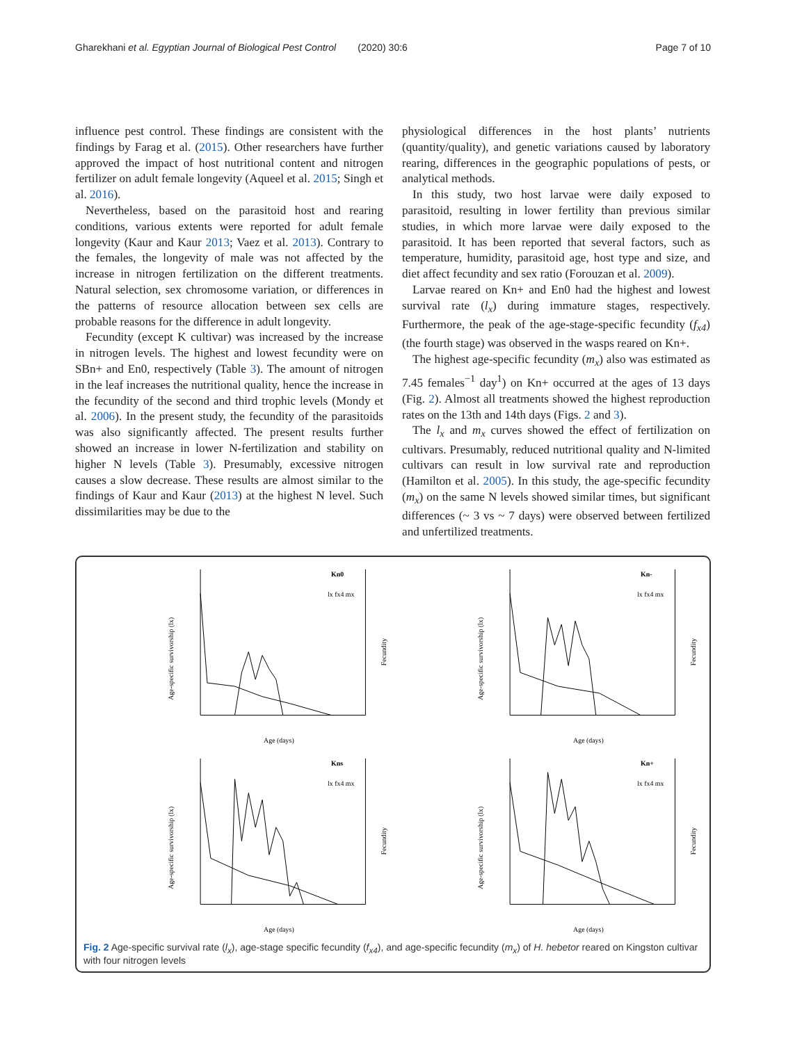Gharekhani et al. Egyptian Journal of Biological Pest Control (2020) 30:6 Page 7 of 10
influence pest control. These findings are consistent with the findings by Farag et al. (2015). Other researchers have further approved the impact of host nutritional content and nitrogen fertilizer on adult female longevity (Aqueel et al. 2015; Singh et al. 2016).
Nevertheless, based on the parasitoid host and rearing conditions, various extents were reported for adult female longevity (Kaur and Kaur 2013; Vaez et al. 2013). Contrary to the females, the longevity of male was not affected by the increase in nitrogen fertilization on the different treatments. Natural selection, sex chromosome variation, or differences in the patterns of resource allocation between sex cells are probable reasons for the difference in adult longevity.
Fecundity (except K cultivar) was increased by the increase in nitrogen levels. The highest and lowest fecundity were on SBn+ and En0, respectively (Table 3). The amount of nitrogen in the leaf increases the nutritional quality, hence the increase in the fecundity of the second and third trophic levels (Mondy et al. 2006). In the present study, the fecundity of the parasitoids was also significantly affected. The present results further showed an increase in lower N-fertilization and stability on higher N levels (Table 3). Presumably, excessive nitrogen causes a slow decrease. These results are almost similar to the findings of Kaur and Kaur (2013) at the highest N level. Such dissimilarities may be due to the
physiological differences in the host plants’ nutrients (quantity/quality), and genetic variations caused by laboratory rearing, differences in the geographic populations of pests, or analytical methods.
In this study, two host larvae were daily exposed to parasitoid, resulting in lower fertility than previous similar studies, in which more larvae were daily exposed to the parasitoid. It has been reported that several factors, such as temperature, humidity, parasitoid age, host type and size, and diet affect fecundity and sex ratio (Forouzan et al. 2009).
Larvae reared on Kn+ and En0 had the highest and lowest survival rate (l<sub>x</sub>) during immature stages, respectively. Furthermore, the peak of the age-stage-specific fecundity (f<sub>x4</sub>) (the fourth stage) was observed in the wasps reared on Kn+.
The highest age-specific fecundity (m<sub>x</sub>) also was estimated as 7.45 females<sup>−1</sup> day<sup>1</sup>) on Kn+ occurred at the ages of 13 days (Fig. 2). Almost all treatments showed the highest reproduction rates on the 13th and 14th days (Figs. 2 and 3).
The l<sub>x</sub> and m<sub>x</sub> curves showed the effect of fertilization on cultivars. Presumably, reduced nutritional quality and N-limited cultivars can result in low survival rate and reproduction (Hamilton et al. 2005). In this study, the age-specific fecundity (m<sub>x</sub>) on the same N levels showed similar times, but significant differences (~ 3 vs ~ 7 days) were observed between fertilized and unfertilized treatments.
Kn0
Age-specific survivorship (lx)
Fecundity
Age (days)
lx fx4 mx
Kn-
Age-specific survivorship (lx)
Fecundity
Age (days)
lx fx4 mx
Kns
Age-specific survivorship (lx)
Fecundity
Age (days)
lx fx4 mx
Kn+
Age-specific survivorship (lx)
Fecundity
Age (days)
lx fx4 mx
Fig. 2 Age-specific survival rate (l<sub>x</sub>), age-stage specific fecundity (f<sub>x4</sub>), and age-specific fecundity (m<sub>x</sub>) of H. hebetor reared on Kingston cultivar with four nitrogen levels